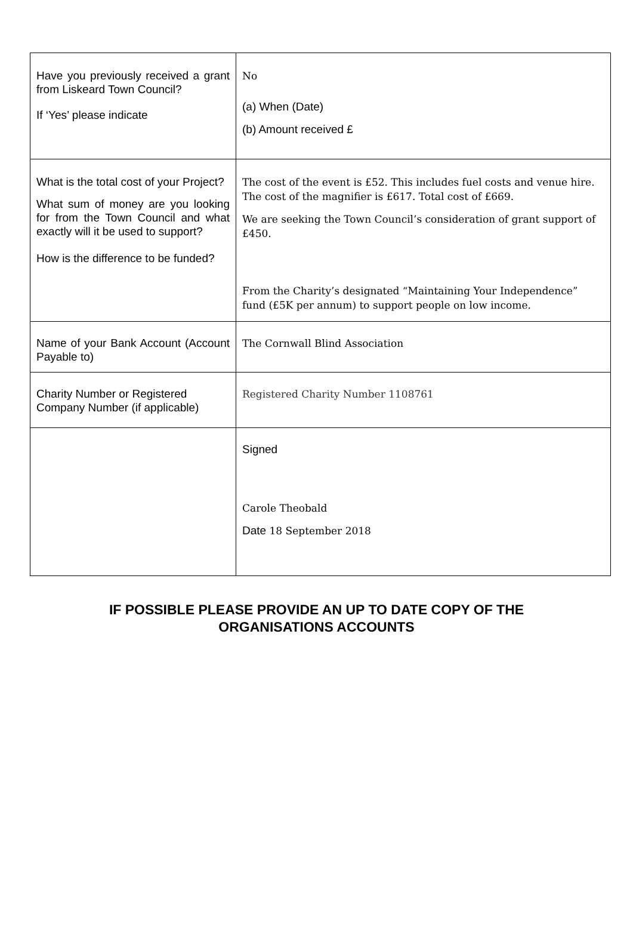| Have you previously received a grant from Liskeard Town Council? If ‘Yes’ please indicate | No (a) When (Date) (b) Amount received £ |
| What is the total cost of your Project? What sum of money are you looking for from the Town Council and what exactly will it be used to support? How is the difference to be funded? | The cost of the event is £52. This includes fuel costs and venue hire. The cost of the magnifier is £617. Total cost of £669. We are seeking the Town Council’s consideration of grant support of £450. From the Charity’s designated “Maintaining Your Independence” fund (£5K per annum) to support people on low income. |
| Name of your Bank Account (Account Payable to) | The Cornwall Blind Association |
| Charity Number or Registered Company Number (if applicable) | Registered Charity Number 1108761 |
| | Signed Carole Theobald Date 18 September 2018 |
IF POSSIBLE PLEASE PROVIDE AN UP TO DATE COPY OF THE
ORGANISATIONS ACCOUNTS